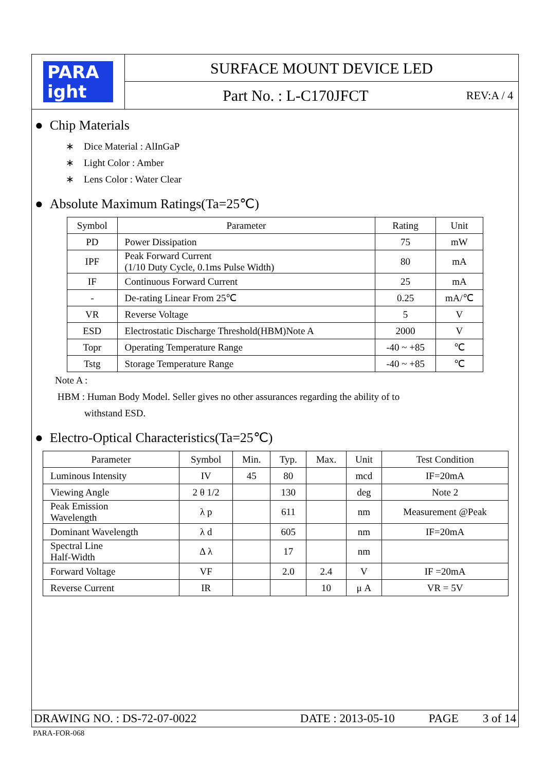PARA
ight
SURFACE MOUNT DEVICE LED
Part No. : L-C170JFCT REV:A / 4
● Chip Materials
∗ Dice Material : AlInGaP
∗ Light Color : Amber
∗ Lens Color : Water Clear
● Absolute Maximum Ratings(Ta=25℃)
| Symbol | Parameter | Rating | Unit |
| --- | --- | --- | --- |
| PD | Power Dissipation | 75 | mW |
| IPF | Peak Forward Current (1/10 Duty Cycle, 0.1ms Pulse Width) | 80 | mA |
| IF | Continuous Forward Current | 25 | mA |
| - | De-rating Linear From 25℃ | 0.25 | mA/℃ |
| VR | Reverse Voltage | 5 | V |
| ESD | Electrostatic Discharge Threshold(HBM)Note A | 2000 | V |
| Topr | Operating Temperature Range | -40 ~ +85 | ℃ |
| Tstg | Storage Temperature Range | -40 ~ +85 | ℃ |
Note A :
HBM : Human Body Model. Seller gives no other assurances regarding the ability of to
withstand ESD.
● Electro-Optical Characteristics(Ta=25℃)
| Parameter | Symbol | Min. | Typ. | Max. | Unit | Test Condition |
| --- | --- | --- | --- | --- | --- | --- |
| Luminous Intensity | IV | 45 | 80 | | mcd | IF=20mA |
| Viewing Angle | 2 θ 1/2 | | 130 | | deg | Note 2 |
| Peak Emission Wavelength | λ p | | 611 | | nm | Measurement @Peak |
| Dominant Wavelength | λ d | | 605 | | nm | IF=20mA |
| Spectral Line Half-Width | Δ λ | | 17 | | nm | |
| Forward Voltage | VF | | 2.0 | 2.4 | V | IF =20mA |
| Reverse Current | IR | | | 10 | μ A | VR = 5V |
DRAWING NO. : DS-72-07-0022 DATE : 2013-05-10 PAGE 3 of 14
PARA-FOR-068